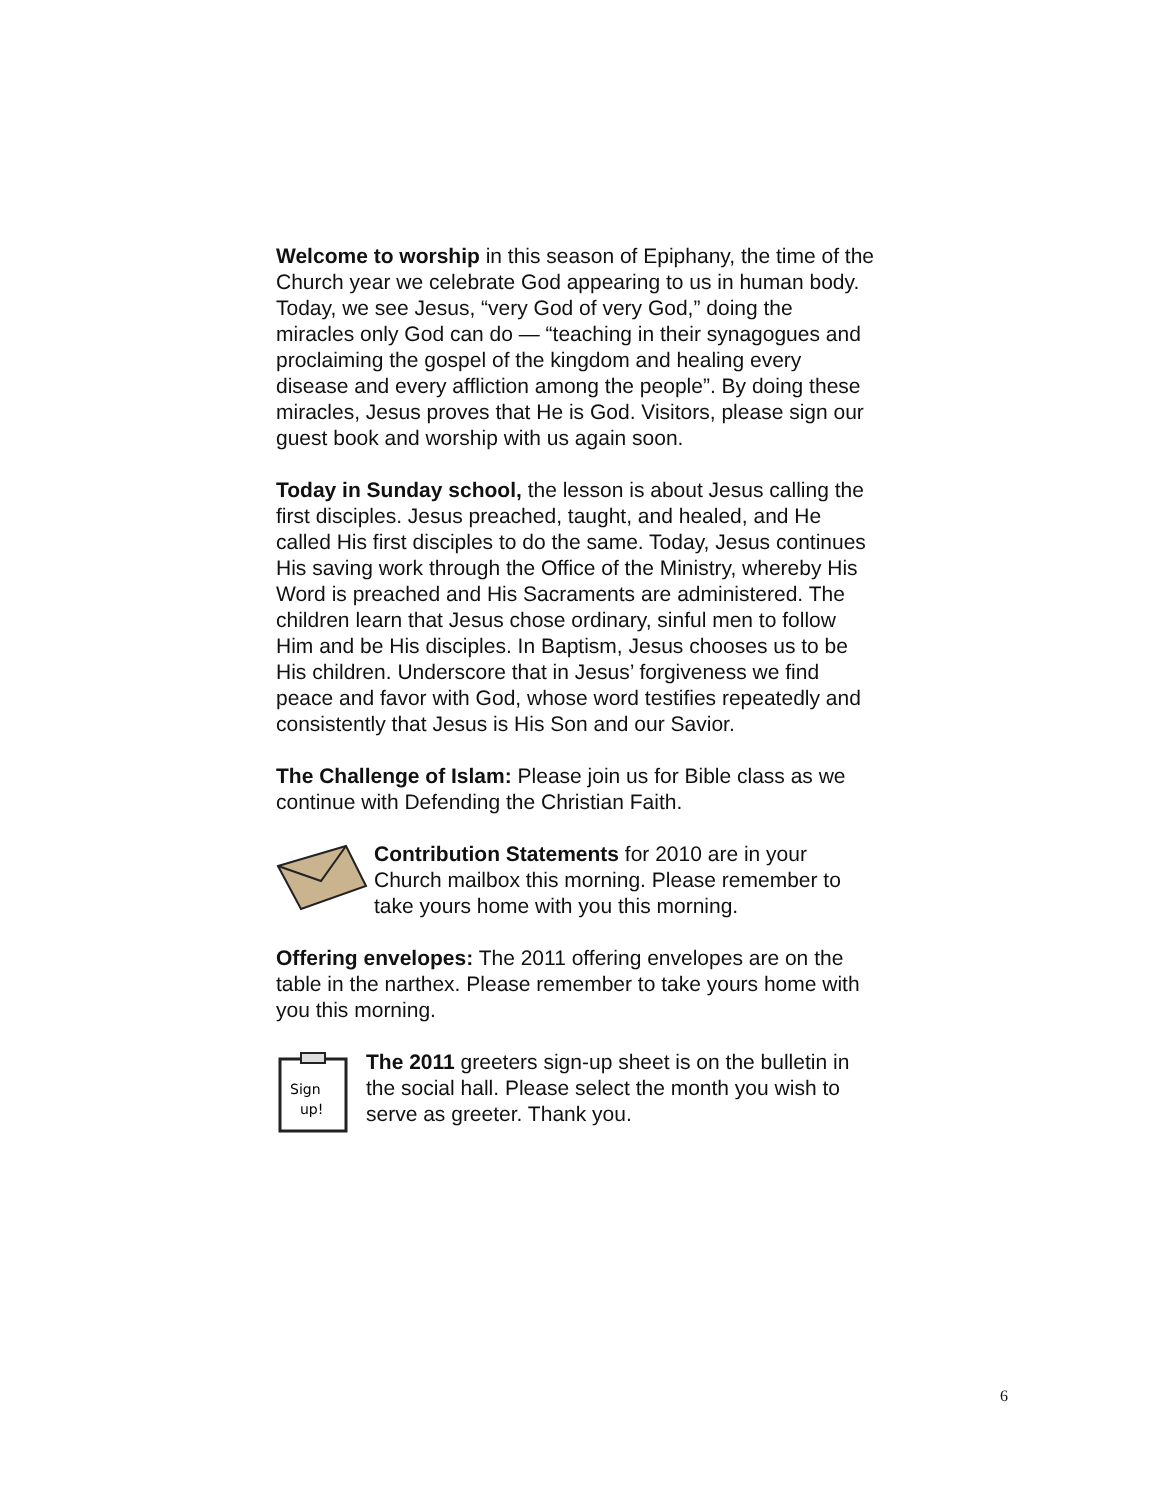Welcome to worship in this season of Epiphany, the time of the Church year we celebrate God appearing to us in human body. Today, we see Jesus, “very God of very God,” doing the miracles only God can do — “teaching in their synagogues and proclaiming the gospel of the kingdom and healing every disease and every affliction among the people”. By doing these miracles, Jesus proves that He is God. Visitors, please sign our guest book and worship with us again soon.
Today in Sunday school, the lesson is about Jesus calling the first disciples. Jesus preached, taught, and healed, and He called His first disciples to do the same. Today, Jesus continues His saving work through the Office of the Ministry, whereby His Word is preached and His Sacraments are administered. The children learn that Jesus chose ordinary, sinful men to follow Him and be His disciples. In Baptism, Jesus chooses us to be His children. Underscore that in Jesus’ forgiveness we find peace and favor with God, whose word testifies repeatedly and consistently that Jesus is His Son and our Savior.
The Challenge of Islam: Please join us for Bible class as we continue with Defending the Christian Faith.
Contribution Statements for 2010 are in your Church mailbox this morning. Please remember to take yours home with you this morning.
Offering envelopes: The 2011 offering envelopes are on the table in the narthex. Please remember to take yours home with you this morning.
Sign
up!
The 2011 greeters sign-up sheet is on the bulletin in the social hall. Please select the month you wish to serve as greeter. Thank you.
6